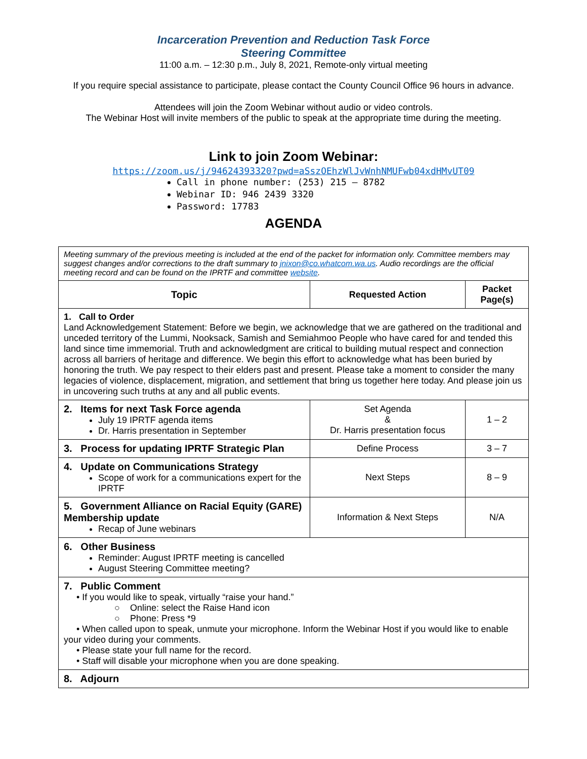Incarceration Prevention and Reduction Task Force
Steering Committee
11:00 a.m. – 12:30 p.m., July 8, 2021, Remote-only virtual meeting
If you require special assistance to participate, please contact the County Council Office 96 hours in advance.
Attendees will join the Zoom Webinar without audio or video controls.
The Webinar Host will invite members of the public to speak at the appropriate time during the meeting.
Link to join Zoom Webinar:
https://zoom.us/j/94624393320?pwd=aSszOEhzWlJvWnhNMUFwb04xdHMvUT09
Call in phone number: (253) 215 – 8782
Webinar ID: 946 2439 3320
Password: 17783
AGENDA
| Meeting summary of the previous meeting is included at the end of the packet for information only. Committee members may suggest changes and/or corrections to the draft summary to jnixon@co.whatcom.wa.us . Audio recordings are the official meeting record and can be found on the IPRTF and committee website . | | |
| Topic | Requested Action | Packet Page(s) |
| 1. Call to Order Land Acknowledgement Statement: Before we begin, we acknowledge that we are gathered on the traditional and unceded territory of the Lummi, Nooksack, Samish and Semiahmoo People who have cared for and tended this land since time immemorial. Truth and acknowledgment are critical to building mutual respect and connection across all barriers of heritage and difference. We begin this effort to acknowledge what has been buried by honoring the truth. We pay respect to their elders past and present. Please take a moment to consider the many legacies of violence, displacement, migration, and settlement that bring us together here today. And please join us in uncovering such truths at any and all public events. | | |
| 2. Items for next Task Force agenda July 19 IPRTF agenda items Dr. Harris presentation in September | Set Agenda & Dr. Harris presentation focus | 1 – 2 |
| 3. Process for updating IPRTF Strategic Plan | Define Process | 3 – 7 |
| 4. Update on Communications Strategy Scope of work for a communications expert for the IPRTF | Next Steps | 8 – 9 |
| 5. Government Alliance on Racial Equity (GARE) Membership update Recap of June webinars | Information & Next Steps | N/A |
| 6. Other Business Reminder: August IPRTF meeting is cancelled August Steering Committee meeting? | | |
| 7. Public Comment • If you would like to speak, virtually “raise your hand.” ○ Online: select the Raise Hand icon ○ Phone: Press *9 • When called upon to speak, unmute your microphone. Inform the Webinar Host if you would like to enable your video during your comments. • Please state your full name for the record. • Staff will disable your microphone when you are done speaking. | | |
| 8. Adjourn | | |